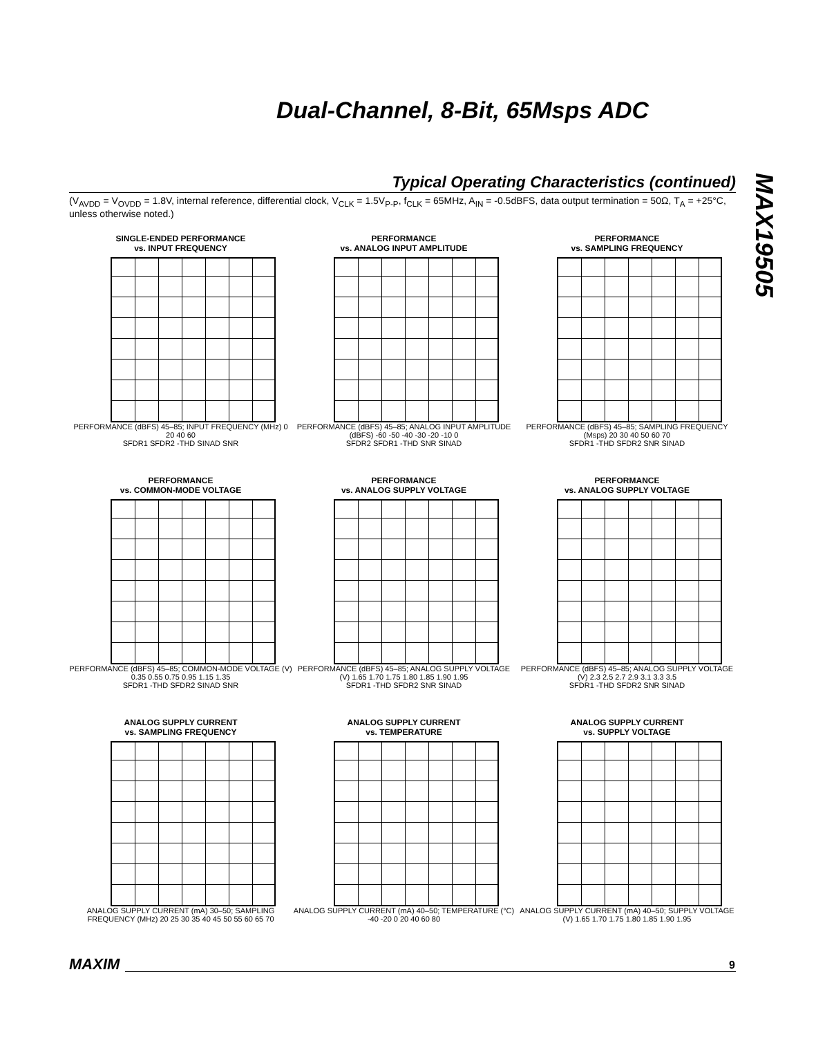Dual-Channel, 8-Bit, 65Msps ADC
MAX19505
Typical Operating Characteristics (continued)
(V<sub>AVDD</sub> = V<sub>OVDD</sub> = 1.8V, internal reference, differential clock, V<sub>CLK</sub> = 1.5V<sub>P-P</sub>, f<sub>CLK</sub> = 65MHz, A<sub>IN</sub> = -0.5dBFS, data output termination = 50Ω, T<sub>A</sub> = +25°C, unless otherwise noted.)
SINGLE-ENDED PERFORMANCE
vs. INPUT FREQUENCY
PERFORMANCE (dBFS) 45–85; INPUT FREQUENCY (MHz) 0 20 40 60
SFDR1 SFDR2 -THD SINAD SNR
PERFORMANCE
vs. ANALOG INPUT AMPLITUDE
PERFORMANCE (dBFS) 45–85; ANALOG INPUT AMPLITUDE (dBFS) -60 -50 -40 -30 -20 -10 0
SFDR2 SFDR1 -THD SNR SINAD
PERFORMANCE
vs. SAMPLING FREQUENCY
PERFORMANCE (dBFS) 45–85; SAMPLING FREQUENCY (Msps) 20 30 40 50 60 70
SFDR1 -THD SFDR2 SNR SINAD
PERFORMANCE
vs. COMMON-MODE VOLTAGE
PERFORMANCE (dBFS) 45–85; COMMON-MODE VOLTAGE (V) 0.35 0.55 0.75 0.95 1.15 1.35
SFDR1 -THD SFDR2 SINAD SNR
PERFORMANCE
vs. ANALOG SUPPLY VOLTAGE
PERFORMANCE (dBFS) 45–85; ANALOG SUPPLY VOLTAGE (V) 1.65 1.70 1.75 1.80 1.85 1.90 1.95
SFDR1 -THD SFDR2 SNR SINAD
PERFORMANCE
vs. ANALOG SUPPLY VOLTAGE
PERFORMANCE (dBFS) 45–85; ANALOG SUPPLY VOLTAGE (V) 2.3 2.5 2.7 2.9 3.1 3.3 3.5
SFDR1 -THD SFDR2 SNR SINAD
ANALOG SUPPLY CURRENT
vs. SAMPLING FREQUENCY
ANALOG SUPPLY CURRENT (mA) 30–50; SAMPLING FREQUENCY (MHz) 20 25 30 35 40 45 50 55 60 65 70
ANALOG SUPPLY CURRENT
vs. TEMPERATURE
ANALOG SUPPLY CURRENT (mA) 40–50; TEMPERATURE (°C) -40 -20 0 20 40 60 80
ANALOG SUPPLY CURRENT
vs. SUPPLY VOLTAGE
ANALOG SUPPLY CURRENT (mA) 40–50; SUPPLY VOLTAGE (V) 1.65 1.70 1.75 1.80 1.85 1.90 1.95
MAXIM 9